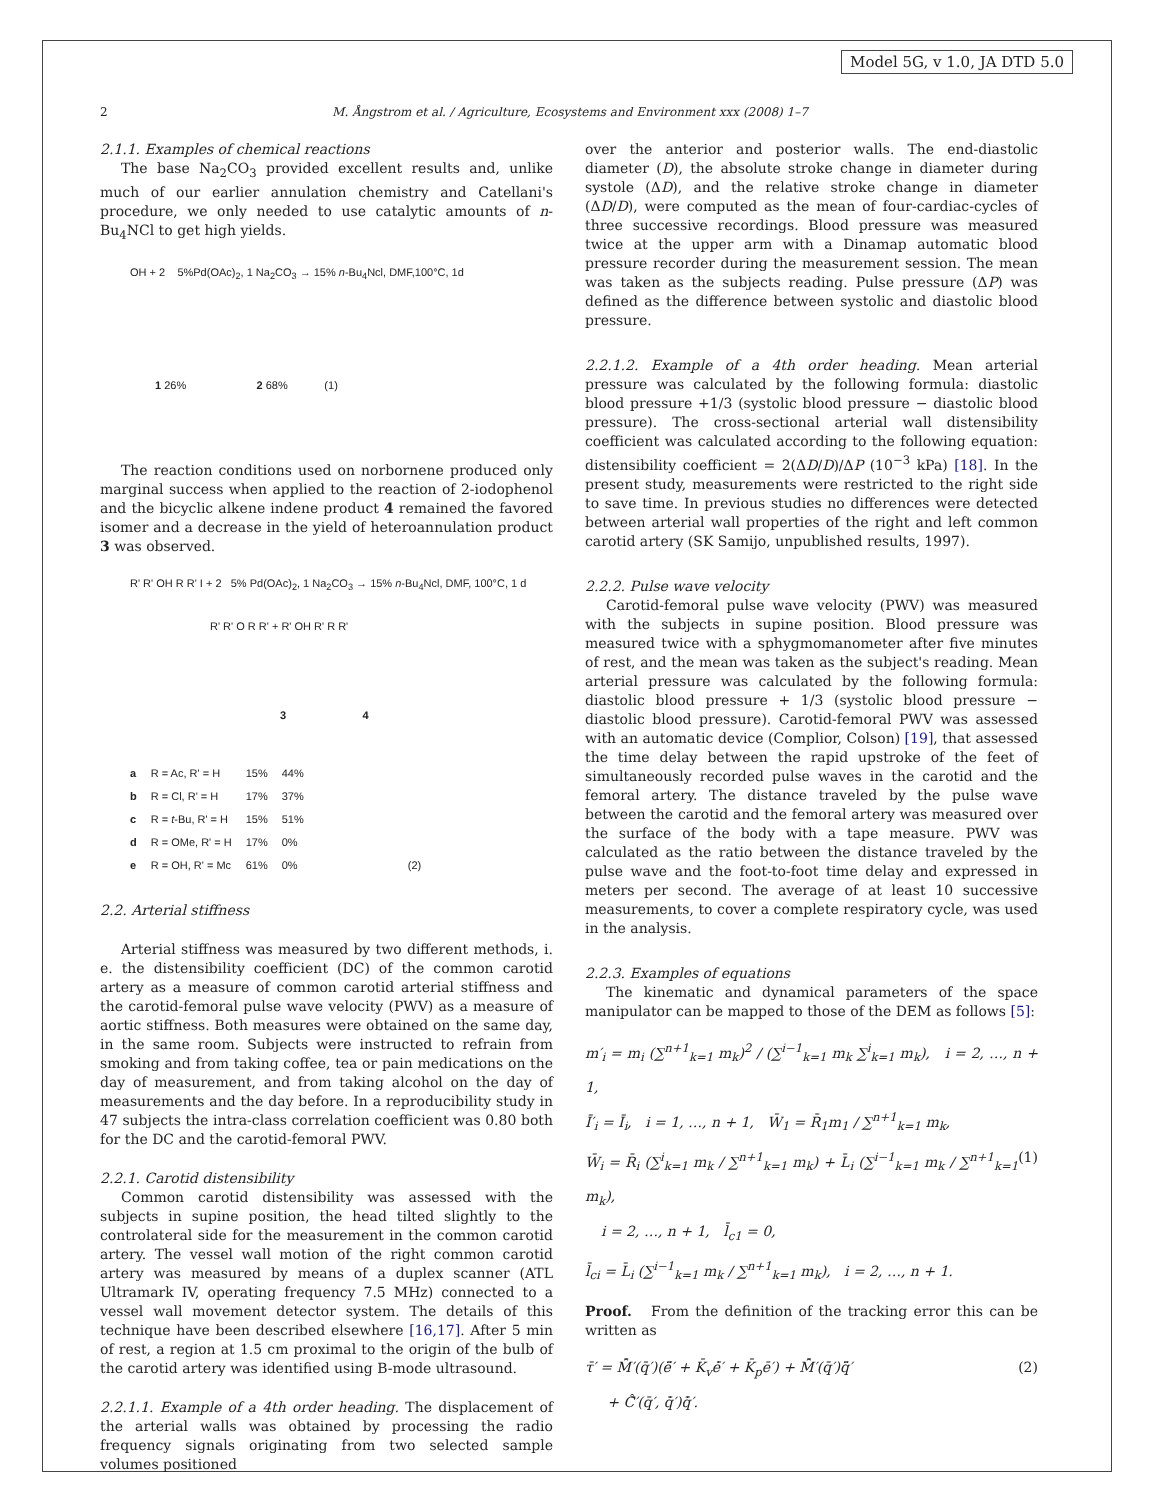Model 5G, v 1.0, JA DTD 5.0
2
M. Ångstrom et al. / Agriculture, Ecosystems and Environment xxx (2008) 1–7
2.1.1. Examples of chemical reactions
The base Na<sub>2</sub>CO<sub>3</sub> provided excellent results and, unlike much of our earlier annulation chemistry and Catellani's procedure, we only needed to use catalytic amounts of n-Bu<sub>4</sub>NCl to get high yields.
OH + 2 5%Pd(OAc)<sub>2</sub>, 1 Na<sub>2</sub>CO<sub>3</sub> → 15% n-Bu<sub>4</sub>Ncl, DMF,100°C, 1d
1 26% 2 68% (1)
The reaction conditions used on norbornene produced only marginal success when applied to the reaction of 2-iodophenol and the bicyclic alkene indene product 4 remained the favored isomer and a decrease in the yield of heteroannulation product 3 was observed.
R' R' OH R R' I + 2 5% Pd(OAc)<sub>2</sub>, 1 Na<sub>2</sub>CO<sub>3</sub> → 15% n-Bu<sub>4</sub>Ncl, DMF, 100°C, 1 d
R' R' O R R' + R' OH R' R R'
3 4
| a | R = Ac, R' = H | 15% | 44% | |
| b | R = Cl, R' = H | 17% | 37% | |
| c | R = t -Bu, R' = H | 15% | 51% | |
| d | R = OMe, R' = H | 17% | 0% | |
| e | R = OH, R' = Mc | 61% | 0% | (2) |
2.2. Arterial stiffness
Arterial stiffness was measured by two different methods, i. e. the distensibility coefficient (DC) of the common carotid artery as a measure of common carotid arterial stiffness and the carotid-femoral pulse wave velocity (PWV) as a measure of aortic stiffness. Both measures were obtained on the same day, in the same room. Subjects were instructed to refrain from smoking and from taking coffee, tea or pain medications on the day of measurement, and from taking alcohol on the day of measurements and the day before. In a reproducibility study in 47 subjects the intra-class correlation coefficient was 0.80 both for the DC and the carotid-femoral PWV.
2.2.1. Carotid distensibility
Common carotid distensibility was assessed with the subjects in supine position, the head tilted slightly to the controlateral side for the measurement in the common carotid artery. The vessel wall motion of the right common carotid artery was measured by means of a duplex scanner (ATL Ultramark IV, operating frequency 7.5 MHz) connected to a vessel wall movement detector system. The details of this technique have been described elsewhere [16,17]. After 5 min of rest, a region at 1.5 cm proximal to the origin of the bulb of the carotid artery was identified using B-mode ultrasound.
2.2.1.1. Example of a 4th order heading. The displacement of the arterial walls was obtained by processing the radio frequency signals originating from two selected sample volumes positioned
over the anterior and posterior walls. The end-diastolic diameter (D), the absolute stroke change in diameter during systole (ΔD), and the relative stroke change in diameter (ΔD/D), were computed as the mean of four-cardiac-cycles of three successive recordings. Blood pressure was measured twice at the upper arm with a Dinamap automatic blood pressure recorder during the measurement session. The mean was taken as the subjects reading. Pulse pressure (ΔP) was defined as the difference between systolic and diastolic blood pressure.
2.2.1.2. Example of a 4th order heading. Mean arterial pressure was calculated by the following formula: diastolic blood pressure +1/3 (systolic blood pressure − diastolic blood pressure). The cross-sectional arterial wall distensibility coefficient was calculated according to the following equation: distensibility coefficient = 2(ΔD/D)/ΔP (10<sup>−3</sup> kPa) [18]. In the present study, measurements were restricted to the right side to save time. In previous studies no differences were detected between arterial wall properties of the right and left common carotid artery (SK Samijo, unpublished results, 1997).
2.2.2. Pulse wave velocity
Carotid-femoral pulse wave velocity (PWV) was measured with the subjects in supine position. Blood pressure was measured twice with a sphygmomanometer after five minutes of rest, and the mean was taken as the subject's reading. Mean arterial pressure was calculated by the following formula: diastolic blood pressure + 1/3 (systolic blood pressure − diastolic blood pressure). Carotid-femoral PWV was assessed with an automatic device (Complior, Colson) [19], that assessed the time delay between the rapid upstroke of the feet of simultaneously recorded pulse waves in the carotid and the femoral artery. The distance traveled by the pulse wave between the carotid and the femoral artery was measured over the surface of the body with a tape measure. PWV was calculated as the ratio between the distance traveled by the pulse wave and the foot-to-foot time delay and expressed in meters per second. The average of at least 10 successive measurements, to cover a complete respiratory cycle, was used in the analysis.
2.2.3. Examples of equations
The kinematic and dynamical parameters of the space manipulator can be mapped to those of the DEM as follows [5]:
m′<sub>i</sub> = m<sub>i</sub> (∑<sup>n+1</sup><sub>k=1</sub> m<sub>k</sub>)<sup>2</sup> / (∑<sup>i−1</sup><sub>k=1</sub> m<sub>k</sub> ∑<sup>i</sup><sub>k=1</sub> m<sub>k</sub>), i = 2, …, n + 1,
Ī′<sub>i</sub> = Ī<sub>i</sub>, i = 1, …, n + 1, W̄<sub>1</sub> = R̄<sub>1</sub>m<sub>1</sub> / ∑<sup>n+1</sup><sub>k=1</sub> m<sub>k</sub>,
W̄<sub>i</sub> = R̄<sub>i</sub> (∑<sup>i</sup><sub>k=1</sub> m<sub>k</sub> / ∑<sup>n+1</sup><sub>k=1</sub> m<sub>k</sub>) + L̄<sub>i</sub> (∑<sup>i−1</sup><sub>k=1</sub> m<sub>k</sub> / ∑<sup>n+1</sup><sub>k=1</sub> m<sub>k</sub>), (1)
i = 2, …, n + 1, l̄<sub>c1</sub> = 0,
l̄<sub>ci</sub> = L̄<sub>i</sub> (∑<sup>i−1</sup><sub>k=1</sub> m<sub>k</sub> / ∑<sup>n+1</sup><sub>k=1</sub> m<sub>k</sub>), i = 2, …, n + 1.
Proof. From the definition of the tracking error this can be written as
τ̄′ = M̂̄′(q̄′)(ë̄′ + K̄<sub>v</sub>ė̄′ + K̄<sub>p</sub>ē′) + M̂̄′(q̄′)q̈̄′
+ Ĉ̄′(q̄′, q̇̄′)q̇̄′. (2)